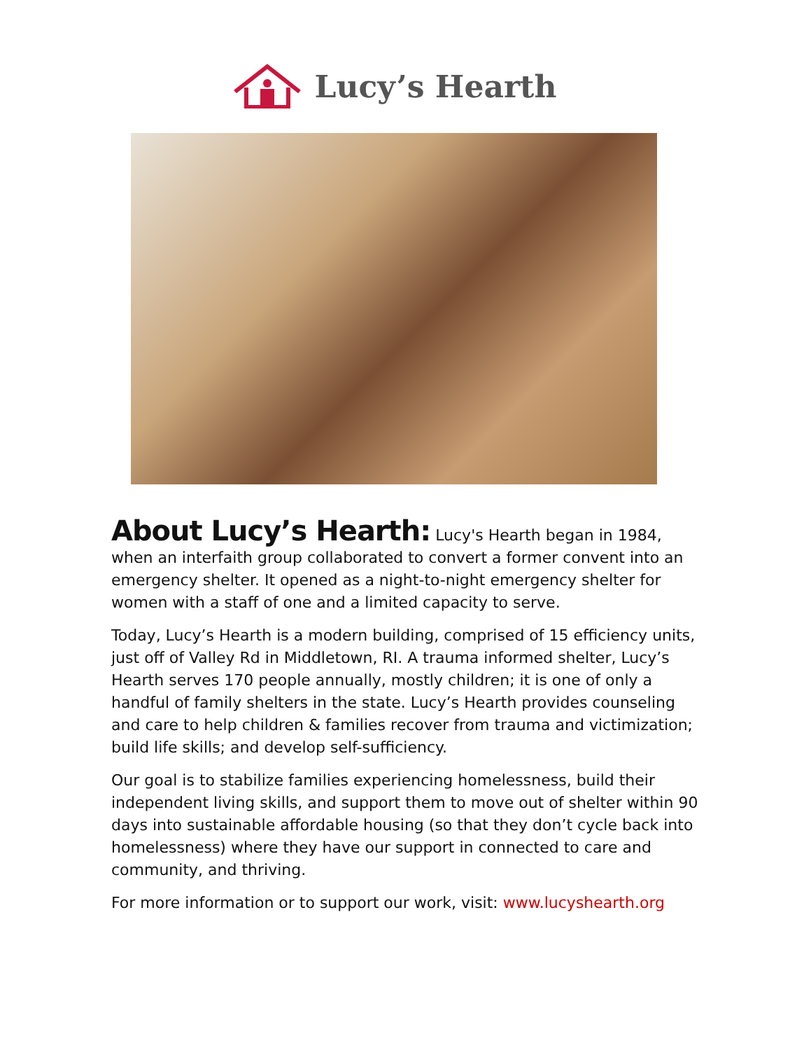Lucy’s Hearth
About Lucy’s Hearth:
Lucy's Hearth began in 1984, when an interfaith group collaborated to convert a former convent into an emergency shelter. It opened as a night-to-night emergency shelter for women with a staff of one and a limited capacity to serve.
Today, Lucy’s Hearth is a modern building, comprised of 15 efficiency units, just off of Valley Rd in Middletown, RI. A trauma informed shelter, Lucy’s Hearth serves 170 people annually, mostly children; it is one of only a handful of family shelters in the state. Lucy’s Hearth provides counseling and care to help children & families recover from trauma and victimization; build life skills; and develop self-sufficiency.
Our goal is to stabilize families experiencing homelessness, build their independent living skills, and support them to move out of shelter within 90 days into sustainable affordable housing (so that they don’t cycle back into homelessness) where they have our support in connected to care and community, and thriving.
For more information or to support our work, visit: www.lucyshearth.org